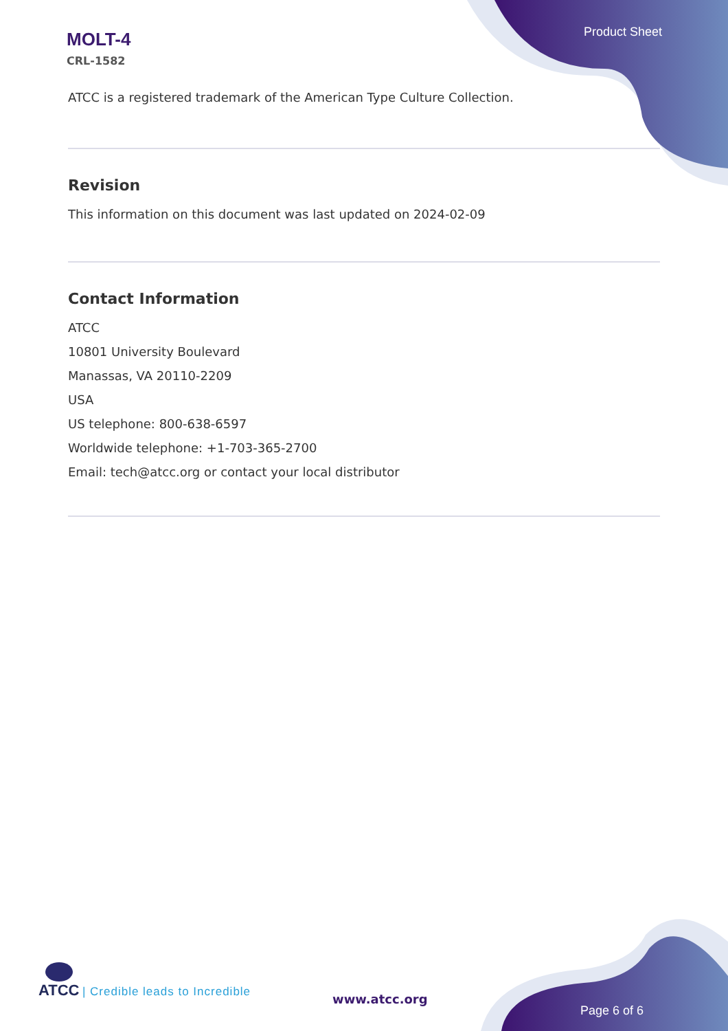MOLT-4
CRL-1582
Product Sheet
ATCC is a registered trademark of the American Type Culture Collection.
Revision
This information on this document was last updated on 2024-02-09
Contact Information
ATCC
10801 University Boulevard
Manassas, VA 20110-2209
USA
US telephone: 800-638-6597
Worldwide telephone: +1-703-365-2700
Email: tech@atcc.org or contact your local distributor
ATCC | Credible leads to Incredible
www.atcc.org
Page 6 of 6